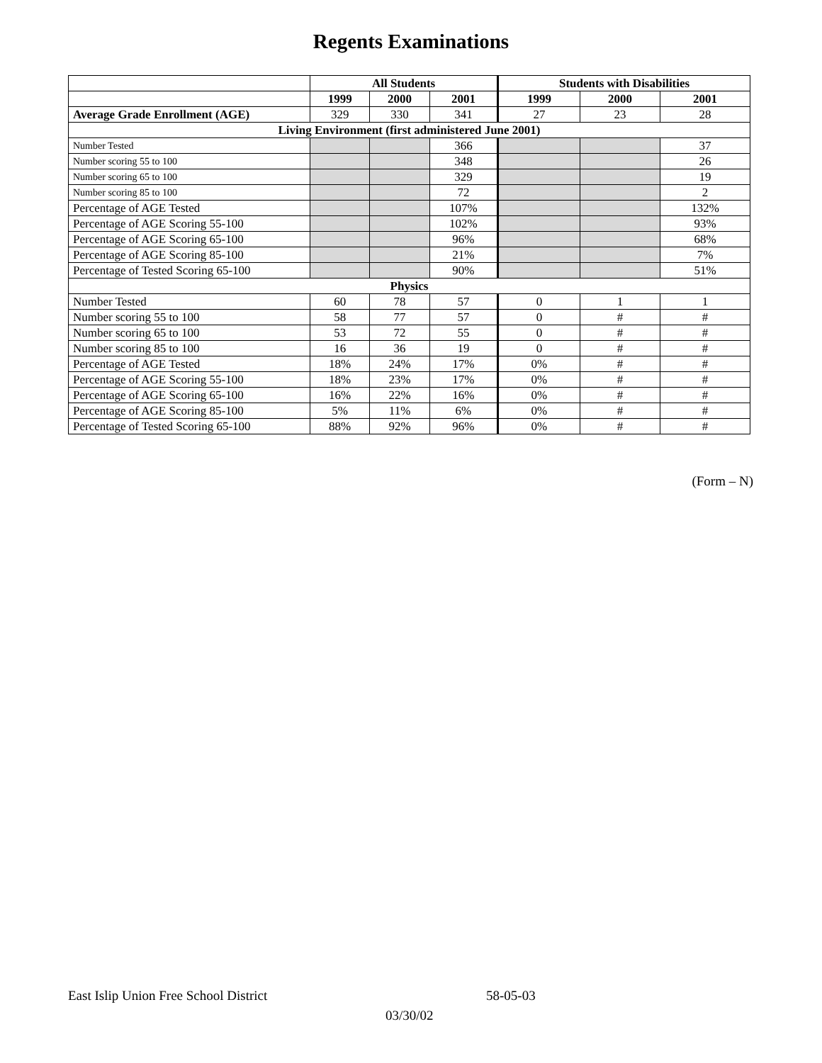Regents Examinations
| | All Students | | | Students with Disabilities | | |
| --- | --- | --- | --- | --- | --- | --- |
| | 1999 | 2000 | 2001 | 1999 | 2000 | 2001 |
| Average Grade Enrollment (AGE) | 329 | 330 | 341 | 27 | 23 | 28 |
| Living Environment (first administered June 2001) | | | | | | |
| Number Tested | | | 366 | | | 37 |
| Number scoring 55 to 100 | | | 348 | | | 26 |
| Number scoring 65 to 100 | | | 329 | | | 19 |
| Number scoring 85 to 100 | | | 72 | | | 2 |
| Percentage of AGE Tested | | | 107% | | | 132% |
| Percentage of AGE Scoring 55-100 | | | 102% | | | 93% |
| Percentage of AGE Scoring 65-100 | | | 96% | | | 68% |
| Percentage of AGE Scoring 85-100 | | | 21% | | | 7% |
| Percentage of Tested Scoring 65-100 | | | 90% | | | 51% |
| Physics | | | | | | |
| Number Tested | 60 | 78 | 57 | 0 | 1 | 1 |
| Number scoring 55 to 100 | 58 | 77 | 57 | 0 | # | # |
| Number scoring 65 to 100 | 53 | 72 | 55 | 0 | # | # |
| Number scoring 85 to 100 | 16 | 36 | 19 | 0 | # | # |
| Percentage of AGE Tested | 18% | 24% | 17% | 0% | # | # |
| Percentage of AGE Scoring 55-100 | 18% | 23% | 17% | 0% | # | # |
| Percentage of AGE Scoring 65-100 | 16% | 22% | 16% | 0% | # | # |
| Percentage of AGE Scoring 85-100 | 5% | 11% | 6% | 0% | # | # |
| Percentage of Tested Scoring 65-100 | 88% | 92% | 96% | 0% | # | # |
(Form – N)
East Islip Union Free School District 58-05-03
03/30/02